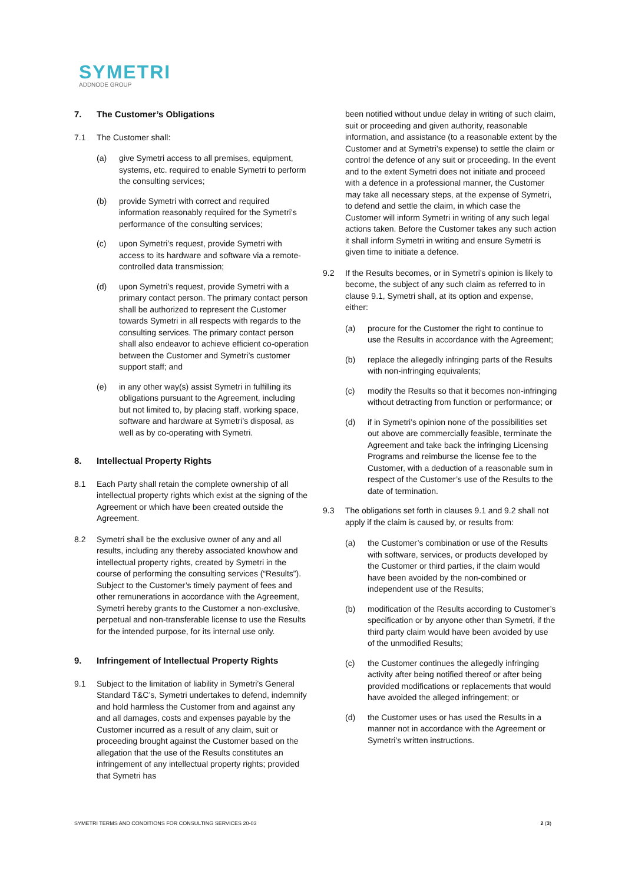SYMETRI
ADDNODE GROUP
7. The Customer’s Obligations
7.1 The Customer shall:
(a) give Symetri access to all premises, equipment, systems, etc. required to enable Symetri to perform the consulting services;
(b) provide Symetri with correct and required information reasonably required for the Symetri’s performance of the consulting services;
(c) upon Symetri’s request, provide Symetri with access to its hardware and software via a remote-controlled data transmission;
(d) upon Symetri’s request, provide Symetri with a primary contact person. The primary contact person shall be authorized to represent the Customer towards Symetri in all respects with regards to the consulting services. The primary contact person shall also endeavor to achieve efficient co-operation between the Customer and Symetri’s customer support staff; and
(e) in any other way(s) assist Symetri in fulfilling its obligations pursuant to the Agreement, including but not limited to, by placing staff, working space, software and hardware at Symetri’s disposal, as well as by co-operating with Symetri.
8. Intellectual Property Rights
8.1 Each Party shall retain the complete ownership of all intellectual property rights which exist at the signing of the Agreement or which have been created outside the Agreement.
8.2 Symetri shall be the exclusive owner of any and all results, including any thereby associated knowhow and intellectual property rights, created by Symetri in the course of performing the consulting services (“Results”). Subject to the Customer’s timely payment of fees and other remunerations in accordance with the Agreement, Symetri hereby grants to the Customer a non-exclusive, perpetual and non-transferable license to use the Results for the intended purpose, for its internal use only.
9. Infringement of Intellectual Property Rights
9.1 Subject to the limitation of liability in Symetri’s General Standard T&C’s, Symetri undertakes to defend, indemnify and hold harmless the Customer from and against any and all damages, costs and expenses payable by the Customer incurred as a result of any claim, suit or proceeding brought against the Customer based on the allegation that the use of the Results constitutes an infringement of any intellectual property rights; provided that Symetri has
been notified without undue delay in writing of such claim, suit or proceeding and given authority, reasonable information, and assistance (to a reasonable extent by the Customer and at Symetri’s expense) to settle the claim or control the defence of any suit or proceeding. In the event and to the extent Symetri does not initiate and proceed with a defence in a professional manner, the Customer may take all necessary steps, at the expense of Symetri, to defend and settle the claim, in which case the Customer will inform Symetri in writing of any such legal actions taken. Before the Customer takes any such action it shall inform Symetri in writing and ensure Symetri is given time to initiate a defence.
9.2 If the Results becomes, or in Symetri’s opinion is likely to become, the subject of any such claim as referred to in clause 9.1, Symetri shall, at its option and expense, either:
(a) procure for the Customer the right to continue to use the Results in accordance with the Agreement;
(b) replace the allegedly infringing parts of the Results with non-infringing equivalents;
(c) modify the Results so that it becomes non-infringing without detracting from function or performance; or
(d) if in Symetri’s opinion none of the possibilities set out above are commercially feasible, terminate the Agreement and take back the infringing Licensing Programs and reimburse the license fee to the Customer, with a deduction of a reasonable sum in respect of the Customer’s use of the Results to the date of termination.
9.3 The obligations set forth in clauses 9.1 and 9.2 shall not apply if the claim is caused by, or results from:
(a) the Customer’s combination or use of the Results with software, services, or products developed by the Customer or third parties, if the claim would have been avoided by the non-combined or independent use of the Results;
(b) modification of the Results according to Customer’s specification or by anyone other than Symetri, if the third party claim would have been avoided by use of the unmodified Results;
(c) the Customer continues the allegedly infringing activity after being notified thereof or after being provided modifications or replacements that would have avoided the alleged infringement; or
(d) the Customer uses or has used the Results in a manner not in accordance with the Agreement or Symetri’s written instructions.
SYMETRI TERMS AND CONDITIONS FOR CONSULTING SERVICES 20-03 2 (3)